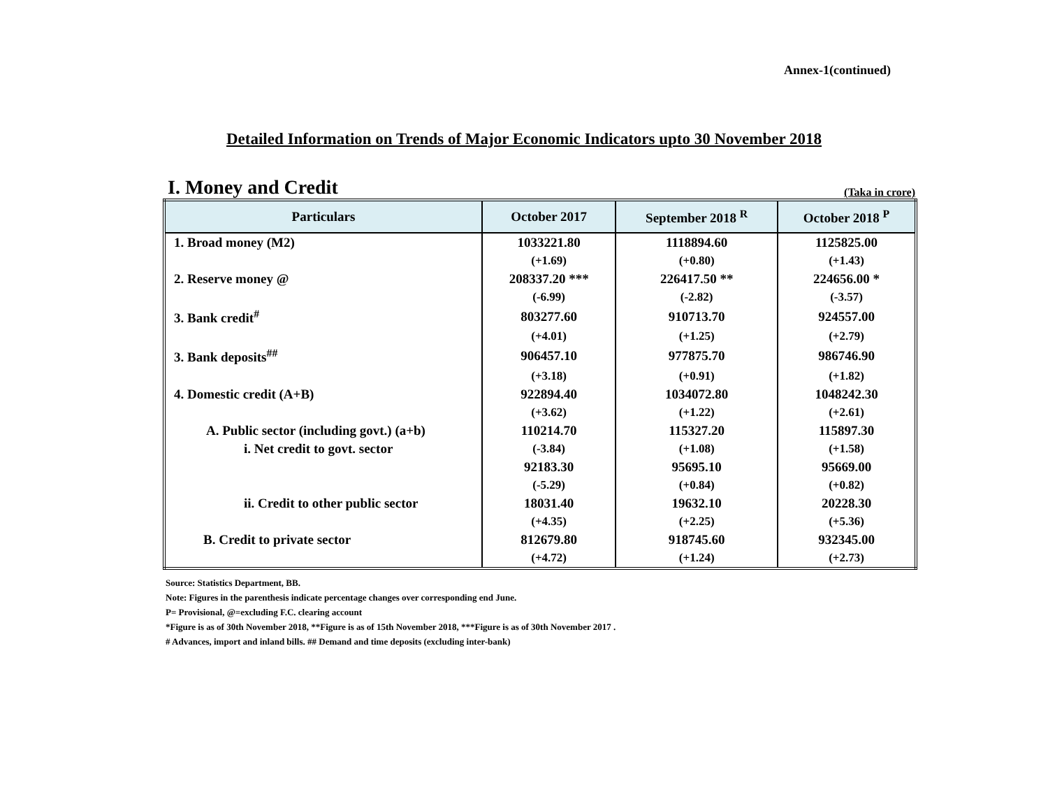Annex-1(continued)
Detailed Information on Trends of Major Economic Indicators upto 30 November 2018
I. Money and Credit
(Taka in crore)
| Particulars | October 2017 | September 2018 <sup>R</sup> | October 2018 <sup>P</sup> |
| --- | --- | --- | --- |
| 1. Broad money (M2) | 1033221.80 | 1118894.60 | 1125825.00 |
| | (+1.69) | (+0.80) | (+1.43) |
| 2. Reserve money @ | 208337.20 *** | 226417.50 ** | 224656.00 * |
| | (-6.99) | (-2.82) | (-3.57) |
| 3. Bank credit<sup>#</sup> | 803277.60 | 910713.70 | 924557.00 |
| | (+4.01) | (+1.25) | (+2.79) |
| 3. Bank deposits<sup>##</sup> | 906457.10 | 977875.70 | 986746.90 |
| | (+3.18) | (+0.91) | (+1.82) |
| 4. Domestic credit (A+B) | 922894.40 | 1034072.80 | 1048242.30 |
| | (+3.62) | (+1.22) | (+2.61) |
| A. Public sector (including govt.) (a+b) | 110214.70 | 115327.20 | 115897.30 |
| i. Net credit to govt. sector | (-3.84) | (+1.08) | (+1.58) |
| | 92183.30 | 95695.10 | 95669.00 |
| | (-5.29) | (+0.84) | (+0.82) |
| ii. Credit to other public sector | 18031.40 | 19632.10 | 20228.30 |
| | (+4.35) | (+2.25) | (+5.36) |
| B. Credit to private sector | 812679.80 | 918745.60 | 932345.00 |
| | (+4.72) | (+1.24) | (+2.73) |
Source: Statistics Department, BB.
Note: Figures in the parenthesis indicate percentage changes over corresponding end June.
P= Provisional, @=excluding F.C. clearing account
*Figure is as of 30th November 2018, **Figure is as of 15th November 2018, ***Figure is as of 30th November 2017 .
# Advances, import and inland bills. ## Demand and time deposits (excluding inter-bank)